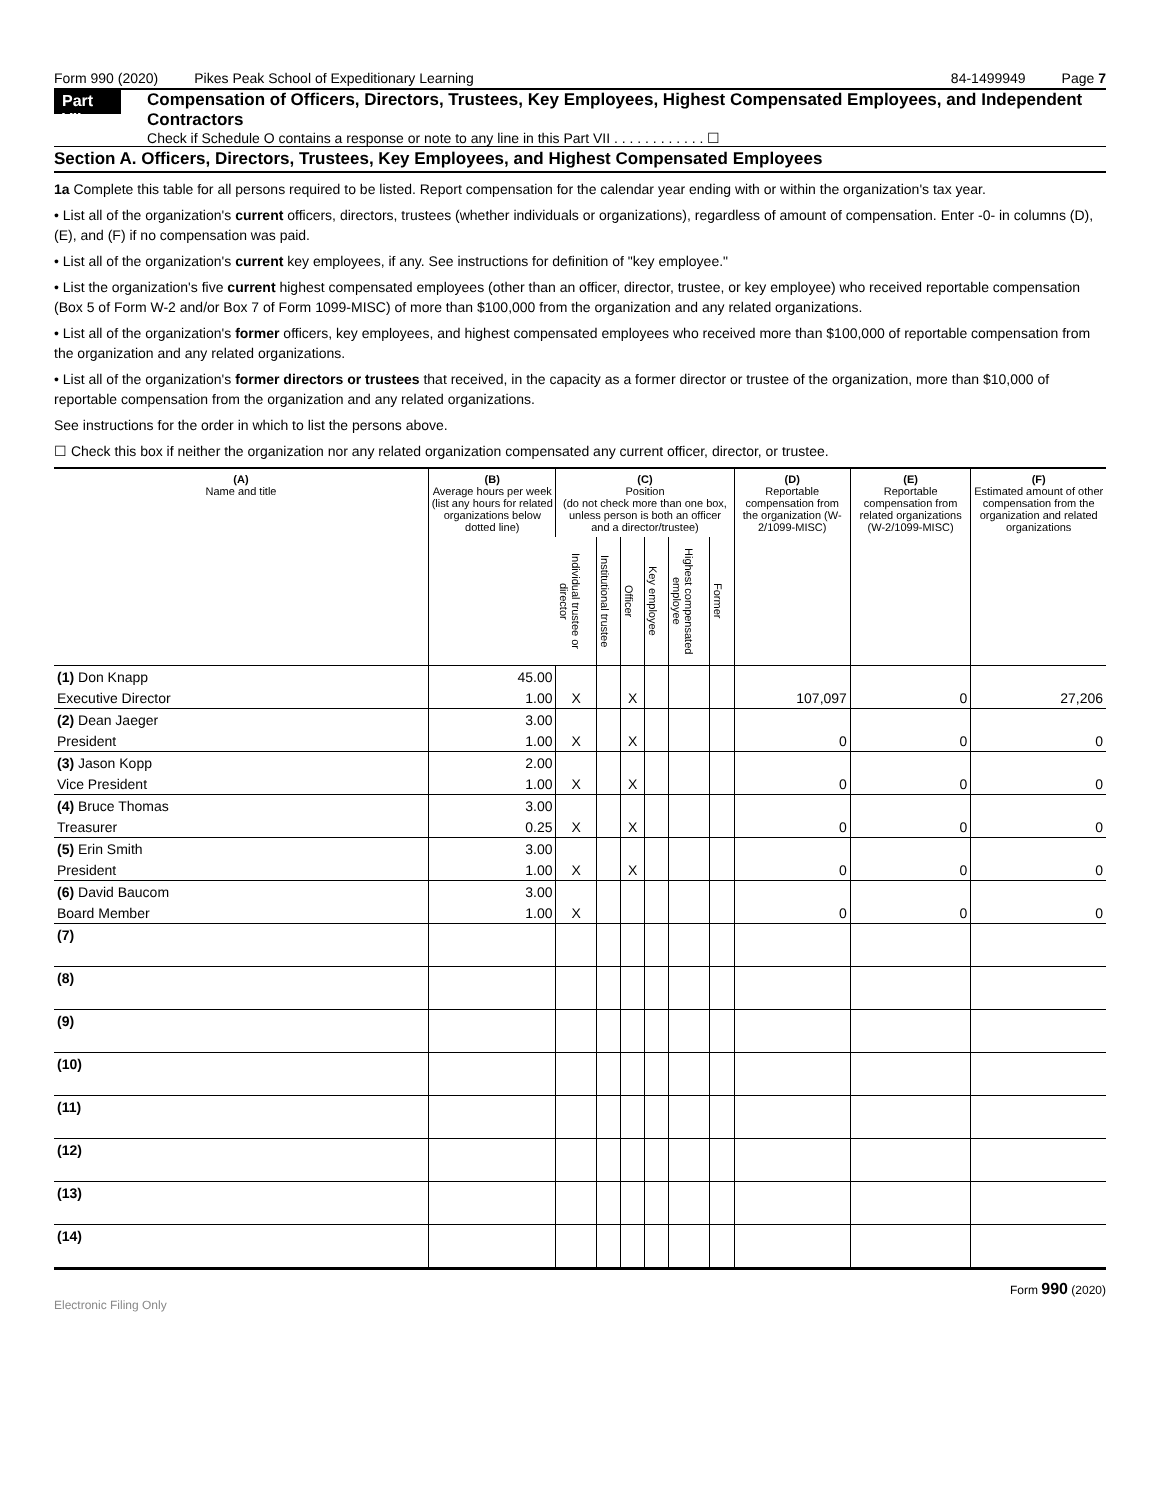Form 990 (2020) Pikes Peak School of Expeditionary Learning 84-1499949 Page 7
Part VII
Compensation of Officers, Directors, Trustees, Key Employees, Highest Compensated Employees, and Independent Contractors
Check if Schedule O contains a response or note to any line in this Part VII . . . . . . . . . . . . ☐
Section A. Officers, Directors, Trustees, Key Employees, and Highest Compensated Employees
1a Complete this table for all persons required to be listed. Report compensation for the calendar year ending with or within the organization's tax year.
• List all of the organization's current officers, directors, trustees (whether individuals or organizations), regardless of amount of compensation. Enter -0- in columns (D), (E), and (F) if no compensation was paid.
• List all of the organization's current key employees, if any. See instructions for definition of "key employee."
• List the organization's five current highest compensated employees (other than an officer, director, trustee, or key employee) who received reportable compensation (Box 5 of Form W-2 and/or Box 7 of Form 1099-MISC) of more than $100,000 from the organization and any related organizations.
• List all of the organization's former officers, key employees, and highest compensated employees who received more than $100,000 of reportable compensation from the organization and any related organizations.
• List all of the organization's former directors or trustees that received, in the capacity as a former director or trustee of the organization, more than $10,000 of reportable compensation from the organization and any related organizations.
See instructions for the order in which to list the persons above.
☐ Check this box if neither the organization nor any related organization compensated any current officer, director, or trustee.
| (A) Name and title | (B) Average hours per week (list any hours for related organizations below dotted line) | (C) Position (do not check more than one box, unless person is both an officer and a director/trustee) | | | | | | (D) Reportable compensation from the organization (W-2/1099-MISC) | (E) Reportable compensation from related organizations (W-2/1099-MISC) | (F) Estimated amount of other compensation from the organization and related organizations |
| --- | --- | --- | --- | --- | --- | --- | --- | --- | --- | --- |
| | | Individual trustee or director | Institutional trustee | Officer | Key employee | Highest compensated employee | Former | | | |
| (1) Don Knapp | 45.00 | | | | | | | | | |
| Executive Director | 1.00 | X | | X | | | | 107,097 | 0 | 27,206 |
| (2) Dean Jaeger | 3.00 | | | | | | | | | |
| President | 1.00 | X | | X | | | | 0 | 0 | 0 |
| (3) Jason Kopp | 2.00 | | | | | | | | | |
| Vice President | 1.00 | X | | X | | | | 0 | 0 | 0 |
| (4) Bruce Thomas | 3.00 | | | | | | | | | |
| Treasurer | 0.25 | X | | X | | | | 0 | 0 | 0 |
| (5) Erin Smith | 3.00 | | | | | | | | | |
| President | 1.00 | X | | X | | | | 0 | 0 | 0 |
| (6) David Baucom | 3.00 | | | | | | | | | |
| Board Member | 1.00 | X | | | | | | 0 | 0 | 0 |
| (7) | | | | | | | | | | |
| (8) | | | | | | | | | | |
| (9) | | | | | | | | | | |
| (10) | | | | | | | | | | |
| (11) | | | | | | | | | | |
| (12) | | | | | | | | | | |
| (13) | | | | | | | | | | |
| (14) | | | | | | | | | | |
Form 990 (2020)
Electronic Filing Only